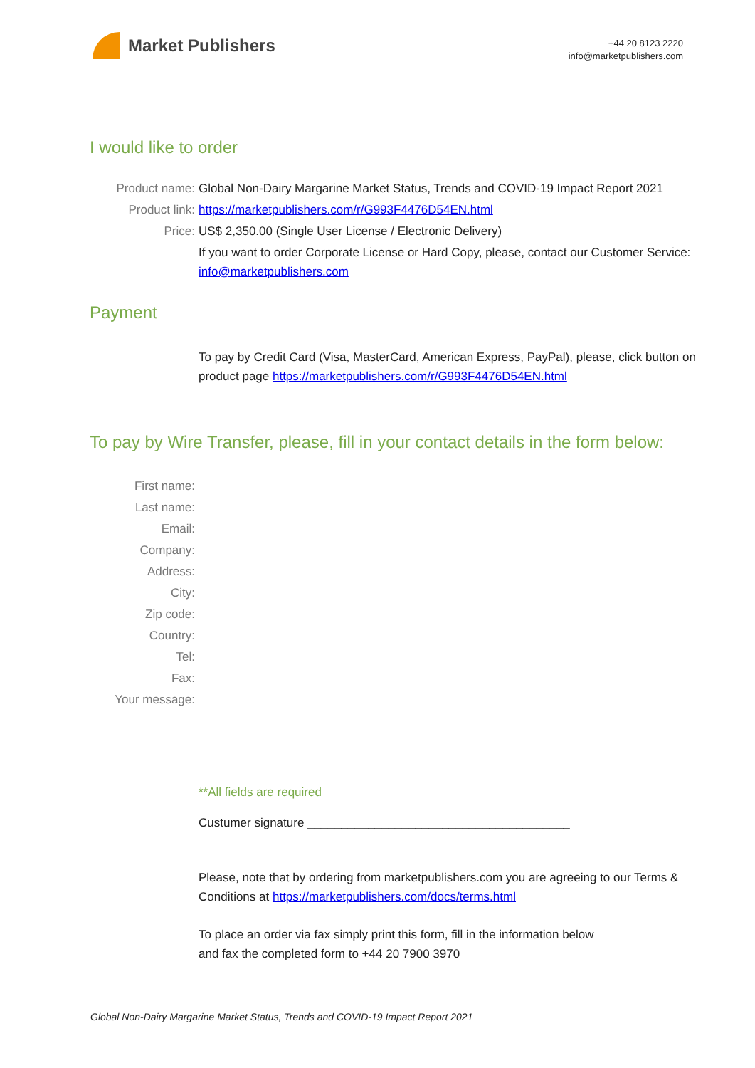Market Publishers
+44 20 8123 2220
info@marketpublishers.com
I would like to order
Product name: Global Non-Dairy Margarine Market Status, Trends and COVID-19 Impact Report 2021
Product link: https://marketpublishers.com/r/G993F4476D54EN.html
Price: US$ 2,350.00 (Single User License / Electronic Delivery)
If you want to order Corporate License or Hard Copy, please, contact our Customer Service:
info@marketpublishers.com
Payment
To pay by Credit Card (Visa, MasterCard, American Express, PayPal), please, click button on product page https://marketpublishers.com/r/G993F4476D54EN.html
To pay by Wire Transfer, please, fill in your contact details in the form below:
First name:
Last name:
Email:
Company:
Address:
City:
Zip code:
Country:
Tel:
Fax:
Your message:
**All fields are required
Custumer signature _______________________________________
Please, note that by ordering from marketpublishers.com you are agreeing to our Terms & Conditions at https://marketpublishers.com/docs/terms.html
To place an order via fax simply print this form, fill in the information below
and fax the completed form to +44 20 7900 3970
Global Non-Dairy Margarine Market Status, Trends and COVID-19 Impact Report 2021